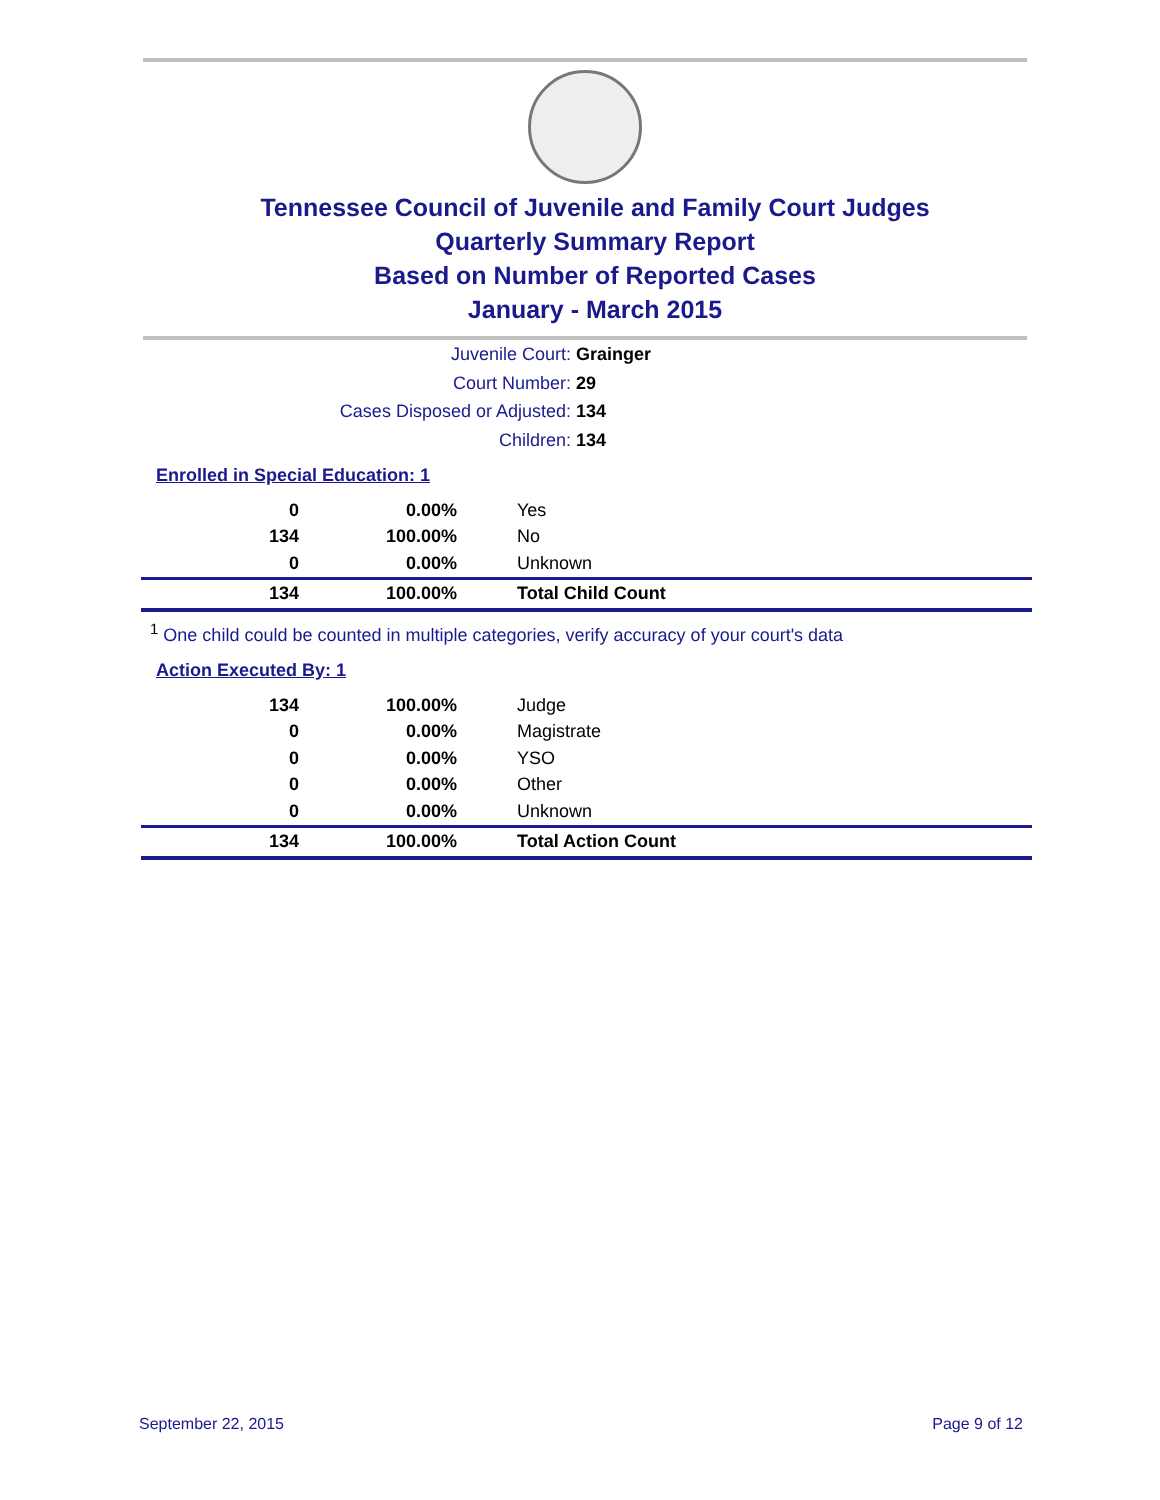Tennessee Council of Juvenile and Family Court Judges
Quarterly Summary Report
Based on Number of Reported Cases
January - March 2015
Juvenile Court: Grainger
Court Number: 29
Cases Disposed or Adjusted: 134
Children: 134
Enrolled in Special Education: 1
| 0 | 0.00% | Yes |
| 134 | 100.00% | No |
| 0 | 0.00% | Unknown |
| 134 | 100.00% | Total Child Count |
<sup>1</sup> One child could be counted in multiple categories, verify accuracy of your court's data
Action Executed By: 1
| 134 | 100.00% | Judge |
| 0 | 0.00% | Magistrate |
| 0 | 0.00% | YSO |
| 0 | 0.00% | Other |
| 0 | 0.00% | Unknown |
| 134 | 100.00% | Total Action Count |
September 22, 2015 Page 9 of 12